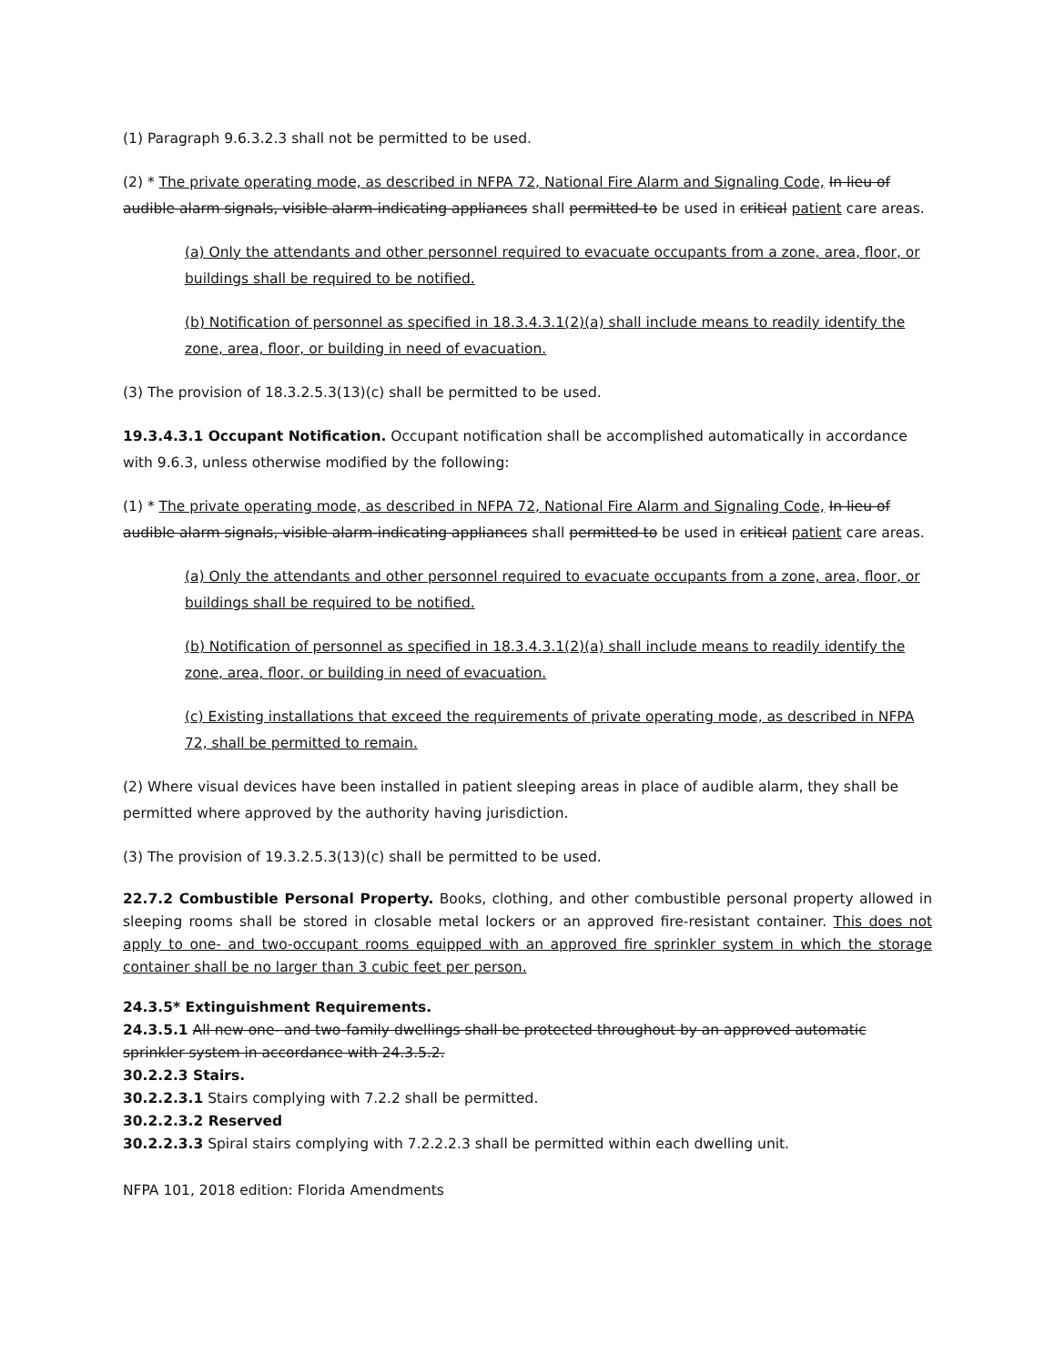(1) Paragraph 9.6.3.2.3 shall not be permitted to be used.
(2) * The private operating mode, as described in NFPA 72, National Fire Alarm and Signaling Code, In lieu of audible alarm signals, visible alarm-indicating appliances shall permitted to be used in critical patient care areas.
(a) Only the attendants and other personnel required to evacuate occupants from a zone, area, floor, or buildings shall be required to be notified.
(b) Notification of personnel as specified in 18.3.4.3.1(2)(a) shall include means to readily identify the zone, area, floor, or building in need of evacuation.
(3) The provision of 18.3.2.5.3(13)(c) shall be permitted to be used.
19.3.4.3.1 Occupant Notification. Occupant notification shall be accomplished automatically in accordance with 9.6.3, unless otherwise modified by the following:
(1) * The private operating mode, as described in NFPA 72, National Fire Alarm and Signaling Code, In lieu of audible alarm signals, visible alarm-indicating appliances shall permitted to be used in critical patient care areas.
(a) Only the attendants and other personnel required to evacuate occupants from a zone, area, floor, or buildings shall be required to be notified.
(b) Notification of personnel as specified in 18.3.4.3.1(2)(a) shall include means to readily identify the zone, area, floor, or building in need of evacuation.
(c) Existing installations that exceed the requirements of private operating mode, as described in NFPA 72, shall be permitted to remain.
(2) Where visual devices have been installed in patient sleeping areas in place of audible alarm, they shall be permitted where approved by the authority having jurisdiction.
(3) The provision of 19.3.2.5.3(13)(c) shall be permitted to be used.
22.7.2 Combustible Personal Property. Books, clothing, and other combustible personal property allowed in sleeping rooms shall be stored in closable metal lockers or an approved fire-resistant container. This does not apply to one- and two-occupant rooms equipped with an approved fire sprinkler system in which the storage container shall be no larger than 3 cubic feet per person.
24.3.5* Extinguishment Requirements.
24.3.5.1 All new one- and two-family dwellings shall be protected throughout by an approved automatic sprinkler system in accordance with 24.3.5.2.
30.2.2.3 Stairs.
30.2.2.3.1 Stairs complying with 7.2.2 shall be permitted.
30.2.2.3.2 Reserved
30.2.2.3.3 Spiral stairs complying with 7.2.2.2.3 shall be permitted within each dwelling unit.
NFPA 101, 2018 edition: Florida Amendments